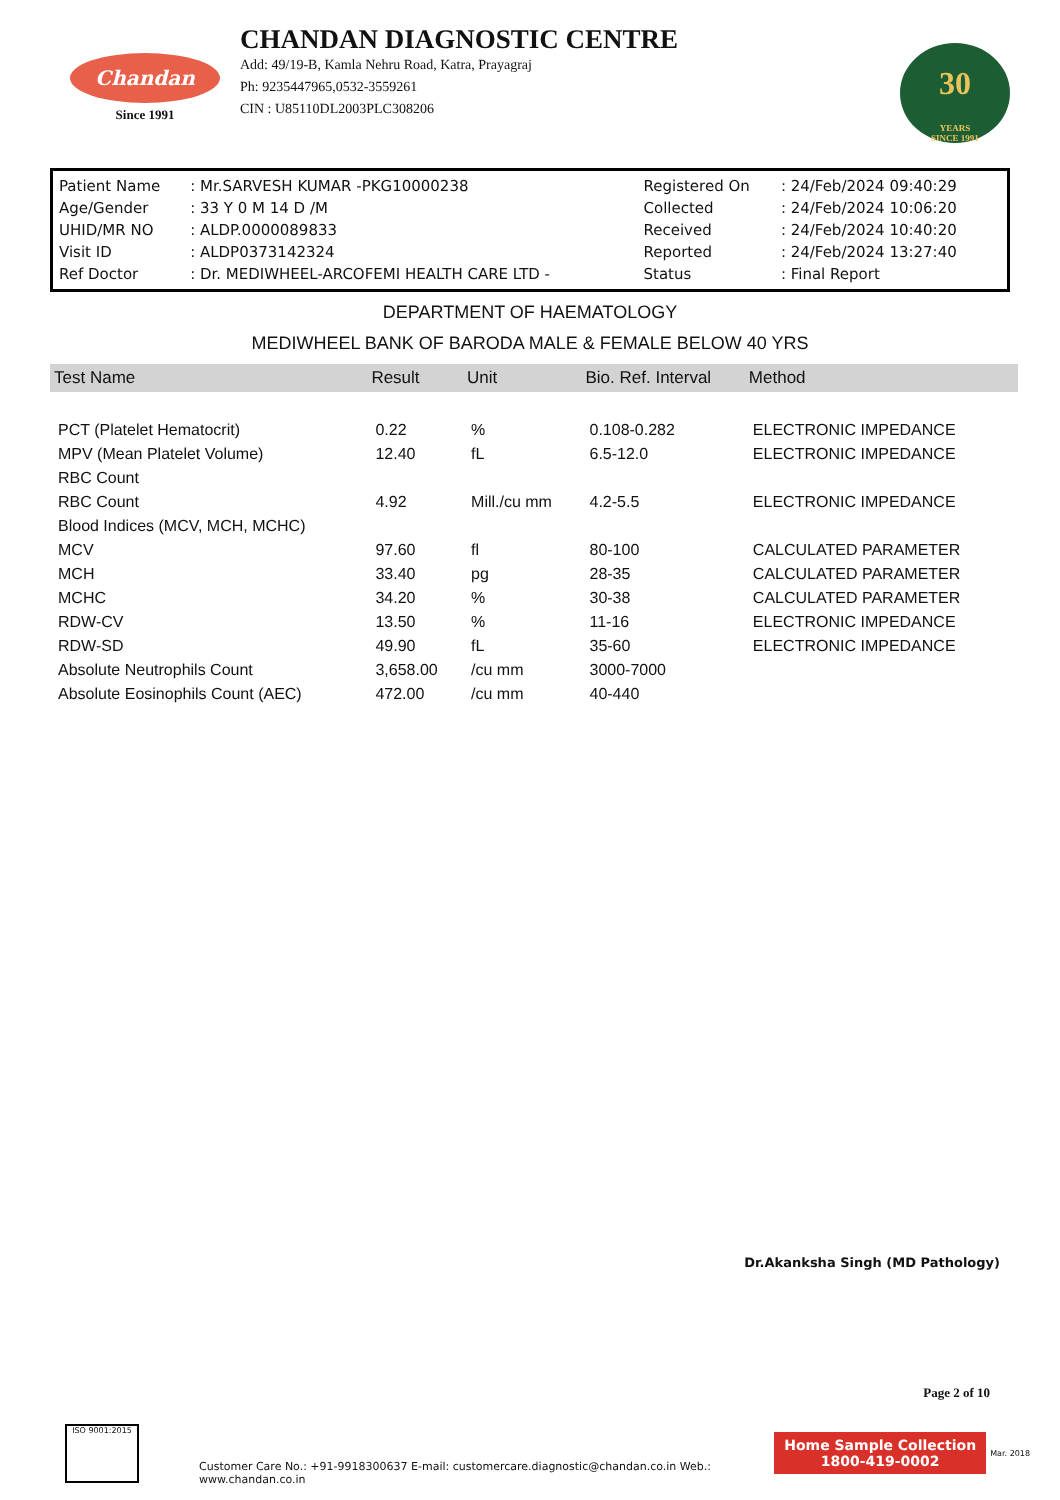Chandan
Since 1991
CHANDAN DIAGNOSTIC CENTRE
Add: 49/19-B, Kamla Nehru Road, Katra, Prayagraj
Ph: 9235447965,0532-3559261
CIN : U85110DL2003PLC308206
30
YEARS
SINCE 1991
| Patient Name | : Mr.SARVESH KUMAR -PKG10000238 | Registered On | : 24/Feb/2024 09:40:29 |
| Age/Gender | : 33 Y 0 M 14 D /M | Collected | : 24/Feb/2024 10:06:20 |
| UHID/MR NO | : ALDP.0000089833 | Received | : 24/Feb/2024 10:40:20 |
| Visit ID | : ALDP0373142324 | Reported | : 24/Feb/2024 13:27:40 |
| Ref Doctor | : Dr. MEDIWHEEL-ARCOFEMI HEALTH CARE LTD - | Status | : Final Report |
DEPARTMENT OF HAEMATOLOGY
MEDIWHEEL BANK OF BARODA MALE & FEMALE BELOW 40 YRS
| Test Name | Result | Unit | Bio. Ref. Interval | Method |
| --- | --- | --- | --- | --- |
| PCT (Platelet Hematocrit) | 0.22 | % | 0.108-0.282 | ELECTRONIC IMPEDANCE |
| MPV (Mean Platelet Volume) | 12.40 | fL | 6.5-12.0 | ELECTRONIC IMPEDANCE |
| RBC Count | | | | |
| RBC Count | 4.92 | Mill./cu mm | 4.2-5.5 | ELECTRONIC IMPEDANCE |
| Blood Indices (MCV, MCH, MCHC) | | | | |
| MCV | 97.60 | fl | 80-100 | CALCULATED PARAMETER |
| MCH | 33.40 | pg | 28-35 | CALCULATED PARAMETER |
| MCHC | 34.20 | % | 30-38 | CALCULATED PARAMETER |
| RDW-CV | 13.50 | % | 11-16 | ELECTRONIC IMPEDANCE |
| RDW-SD | 49.90 | fL | 35-60 | ELECTRONIC IMPEDANCE |
| Absolute Neutrophils Count | 3,658.00 | /cu mm | 3000-7000 | |
| Absolute Eosinophils Count (AEC) | 472.00 | /cu mm | 40-440 | |
Dr.Akanksha Singh (MD Pathology)
Page 2 of 10
ISO 9001:2015
Customer Care No.: +91-9918300637 E-mail: customercare.diagnostic@chandan.co.in Web.: www.chandan.co.in
Home Sample Collection
1800-419-0002
Mar. 2018